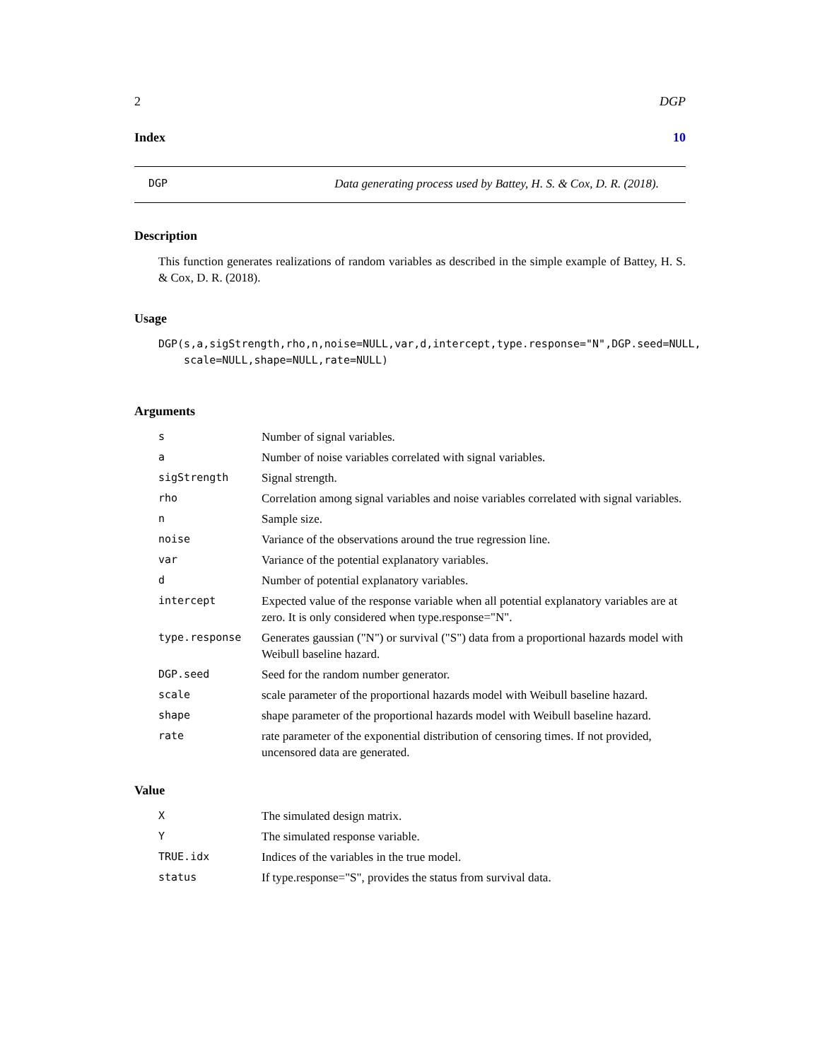2 DGP
Index 10
DGP Data generating process used by Battey, H. S. & Cox, D. R. (2018).
Description
This function generates realizations of random variables as described in the simple example of Battey, H. S. & Cox, D. R. (2018).
Usage
DGP(s,a,sigStrength,rho,n,noise=NULL,var,d,intercept,type.response="N",DGP.seed=NULL,
    scale=NULL,shape=NULL,rate=NULL)
Arguments
| s | Number of signal variables. |
| a | Number of noise variables correlated with signal variables. |
| sigStrength | Signal strength. |
| rho | Correlation among signal variables and noise variables correlated with signal variables. |
| n | Sample size. |
| noise | Variance of the observations around the true regression line. |
| var | Variance of the potential explanatory variables. |
| d | Number of potential explanatory variables. |
| intercept | Expected value of the response variable when all potential explanatory variables are at zero. It is only considered when type.response="N". |
| type.response | Generates gaussian ("N") or survival ("S") data from a proportional hazards model with Weibull baseline hazard. |
| DGP.seed | Seed for the random number generator. |
| scale | scale parameter of the proportional hazards model with Weibull baseline hazard. |
| shape | shape parameter of the proportional hazards model with Weibull baseline hazard. |
| rate | rate parameter of the exponential distribution of censoring times. If not provided, uncensored data are generated. |
Value
| X | The simulated design matrix. |
| Y | The simulated response variable. |
| TRUE.idx | Indices of the variables in the true model. |
| status | If type.response="S", provides the status from survival data. |